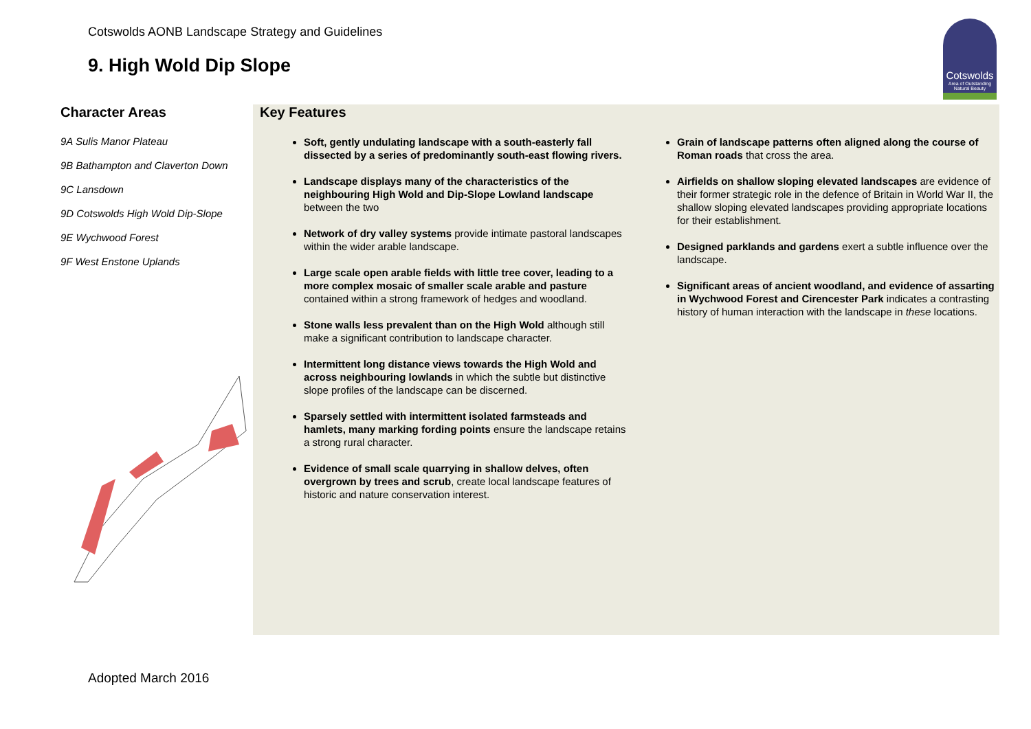Cotswolds AONB Landscape Strategy and Guidelines
9. High Wold Dip Slope
Cotswolds
Area of Outstanding Natural Beauty
Character Areas
9A Sulis Manor Plateau
9B Bathampton and Claverton Down
9C Lansdown
9D Cotswolds High Wold Dip-Slope
9E Wychwood Forest
9F West Enstone Uplands
Key Features
Soft, gently undulating landscape with a south-easterly fall dissected by a series of predominantly south-east flowing rivers.
Landscape displays many of the characteristics of the neighbouring High Wold and Dip-Slope Lowland landscape between the two
Network of dry valley systems provide intimate pastoral landscapes within the wider arable landscape.
Large scale open arable fields with little tree cover, leading to a more complex mosaic of smaller scale arable and pasture contained within a strong framework of hedges and woodland.
Stone walls less prevalent than on the High Wold although still make a significant contribution to landscape character.
Intermittent long distance views towards the High Wold and across neighbouring lowlands in which the subtle but distinctive slope profiles of the landscape can be discerned.
Sparsely settled with intermittent isolated farmsteads and hamlets, many marking fording points ensure the landscape retains a strong rural character.
Evidence of small scale quarrying in shallow delves, often overgrown by trees and scrub, create local landscape features of historic and nature conservation interest.
Grain of landscape patterns often aligned along the course of Roman roads that cross the area.
Airfields on shallow sloping elevated landscapes are evidence of their former strategic role in the defence of Britain in World War II, the shallow sloping elevated landscapes providing appropriate locations for their establishment.
Designed parklands and gardens exert a subtle influence over the landscape.
Significant areas of ancient woodland, and evidence of assarting in Wychwood Forest and Cirencester Park indicates a contrasting history of human interaction with the landscape in these locations.
Adopted March 2016